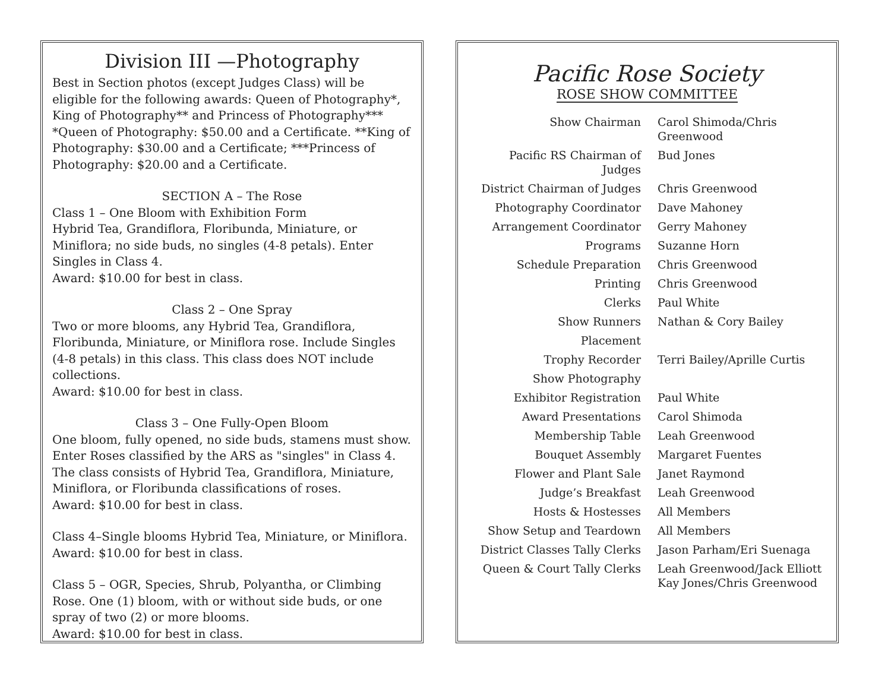Division III —Photography
Best in Section photos (except Judges Class) will be eligible for the following awards: Queen of Photography*, King of Photography** and Princess of Photography***
*Queen of Photography: $50.00 and a Certificate. **King of Photography: $30.00 and a Certificate; ***Princess of Photography: $20.00 and a Certificate.
SECTION A – The Rose
Class 1 – One Bloom with Exhibition Form
Hybrid Tea, Grandiflora, Floribunda, Miniature, or Miniflora; no side buds, no singles (4-8 petals). Enter Singles in Class 4.
Award: $10.00 for best in class.
Class 2 – One Spray
Two or more blooms, any Hybrid Tea, Grandiflora, Floribunda, Miniature, or Miniflora rose. Include Singles (4-8 petals) in this class. This class does NOT include collections.
Award: $10.00 for best in class.
Class 3 – One Fully-Open Bloom
One bloom, fully opened, no side buds, stamens must show. Enter Roses classified by the ARS as "singles" in Class 4. The class consists of Hybrid Tea, Grandiflora, Miniature, Miniflora, or Floribunda classifications of roses.
Award: $10.00 for best in class.
Class 4–Single blooms Hybrid Tea, Miniature, or Miniflora.
Award: $10.00 for best in class.
Class 5 – OGR, Species, Shrub, Polyantha, or Climbing Rose. One (1) bloom, with or without side buds, or one spray of two (2) or more blooms.
Award: $10.00 for best in class.
Pacific Rose Society
ROSE SHOW COMMITTEE
| Show Chairman | Carol Shimoda/Chris Greenwood |
| Pacific RS Chairman of Judges | Bud Jones |
| District Chairman of Judges | Chris Greenwood |
| Photography Coordinator | Dave Mahoney |
| Arrangement Coordinator | Gerry Mahoney |
| Programs | Suzanne Horn |
| Schedule Preparation | Chris Greenwood |
| Printing | Chris Greenwood |
| Clerks | Paul White |
| Show Runners | Nathan & Cory Bailey |
| Placement | |
| Trophy Recorder | Terri Bailey/Aprille Curtis |
| Show Photography | |
| Exhibitor Registration | Paul White |
| Award Presentations | Carol Shimoda |
| Membership Table | Leah Greenwood |
| Bouquet Assembly | Margaret Fuentes |
| Flower and Plant Sale | Janet Raymond |
| Judge’s Breakfast | Leah Greenwood |
| Hosts & Hostesses | All Members |
| Show Setup and Teardown | All Members |
| District Classes Tally Clerks | Jason Parham/Eri Suenaga |
| Queen & Court Tally Clerks | Leah Greenwood/Jack Elliott Kay Jones/Chris Greenwood |